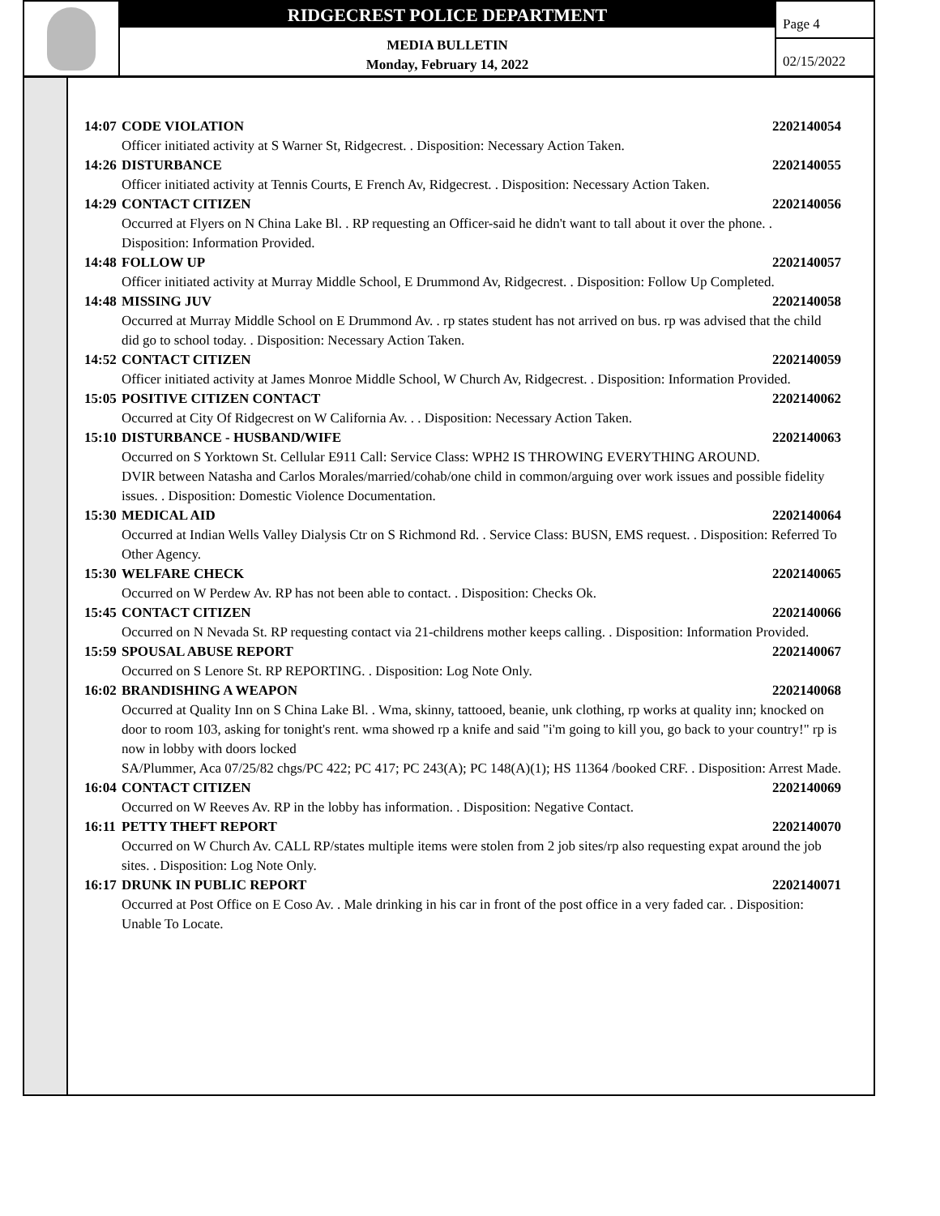RIDGECREST POLICE DEPARTMENT
MEDIA BULLETIN
Monday, February 14, 2022
Page 4
02/15/2022
14:07 CODE VIOLATION 2202140054
Officer initiated activity at S Warner St, Ridgecrest. . Disposition: Necessary Action Taken.
14:26 DISTURBANCE 2202140055
Officer initiated activity at Tennis Courts, E French Av, Ridgecrest. . Disposition: Necessary Action Taken.
14:29 CONTACT CITIZEN 2202140056
Occurred at Flyers on N China Lake Bl. . RP requesting an Officer-said he didn't want to tall about it over the phone. . Disposition: Information Provided.
14:48 FOLLOW UP 2202140057
Officer initiated activity at Murray Middle School, E Drummond Av, Ridgecrest. . Disposition: Follow Up Completed.
14:48 MISSING JUV 2202140058
Occurred at Murray Middle School on E Drummond Av. . rp states student has not arrived on bus. rp was advised that the child did go to school today. . Disposition: Necessary Action Taken.
14:52 CONTACT CITIZEN 2202140059
Officer initiated activity at James Monroe Middle School, W Church Av, Ridgecrest. . Disposition: Information Provided.
15:05 POSITIVE CITIZEN CONTACT 2202140062
Occurred at City Of Ridgecrest on W California Av. . . Disposition: Necessary Action Taken.
15:10 DISTURBANCE - HUSBAND/WIFE 2202140063
Occurred on S Yorktown St. Cellular E911 Call: Service Class: WPH2 IS THROWING EVERYTHING AROUND.
DVIR between Natasha and Carlos Morales/married/cohab/one child in common/arguing over work issues and possible fidelity issues. . Disposition: Domestic Violence Documentation.
15:30 MEDICAL AID 2202140064
Occurred at Indian Wells Valley Dialysis Ctr on S Richmond Rd. . Service Class: BUSN, EMS request. . Disposition: Referred To Other Agency.
15:30 WELFARE CHECK 2202140065
Occurred on W Perdew Av. RP has not been able to contact. . Disposition: Checks Ok.
15:45 CONTACT CITIZEN 2202140066
Occurred on N Nevada St. RP requesting contact via 21-childrens mother keeps calling. . Disposition: Information Provided.
15:59 SPOUSAL ABUSE REPORT 2202140067
Occurred on S Lenore St. RP REPORTING. . Disposition: Log Note Only.
16:02 BRANDISHING A WEAPON 2202140068
Occurred at Quality Inn on S China Lake Bl. . Wma, skinny, tattooed, beanie, unk clothing, rp works at quality inn; knocked on door to room 103, asking for tonight's rent. wma showed rp a knife and said "i'm going to kill you, go back to your country!" rp is now in lobby with doors locked
SA/Plummer, Aca 07/25/82 chgs/PC 422; PC 417; PC 243(A); PC 148(A)(1); HS 11364 /booked CRF. . Disposition: Arrest Made.
16:04 CONTACT CITIZEN 2202140069
Occurred on W Reeves Av. RP in the lobby has information. . Disposition: Negative Contact.
16:11 PETTY THEFT REPORT 2202140070
Occurred on W Church Av. CALL RP/states multiple items were stolen from 2 job sites/rp also requesting expat around the job sites. . Disposition: Log Note Only.
16:17 DRUNK IN PUBLIC REPORT 2202140071
Occurred at Post Office on E Coso Av. . Male drinking in his car in front of the post office in a very faded car. . Disposition: Unable To Locate.